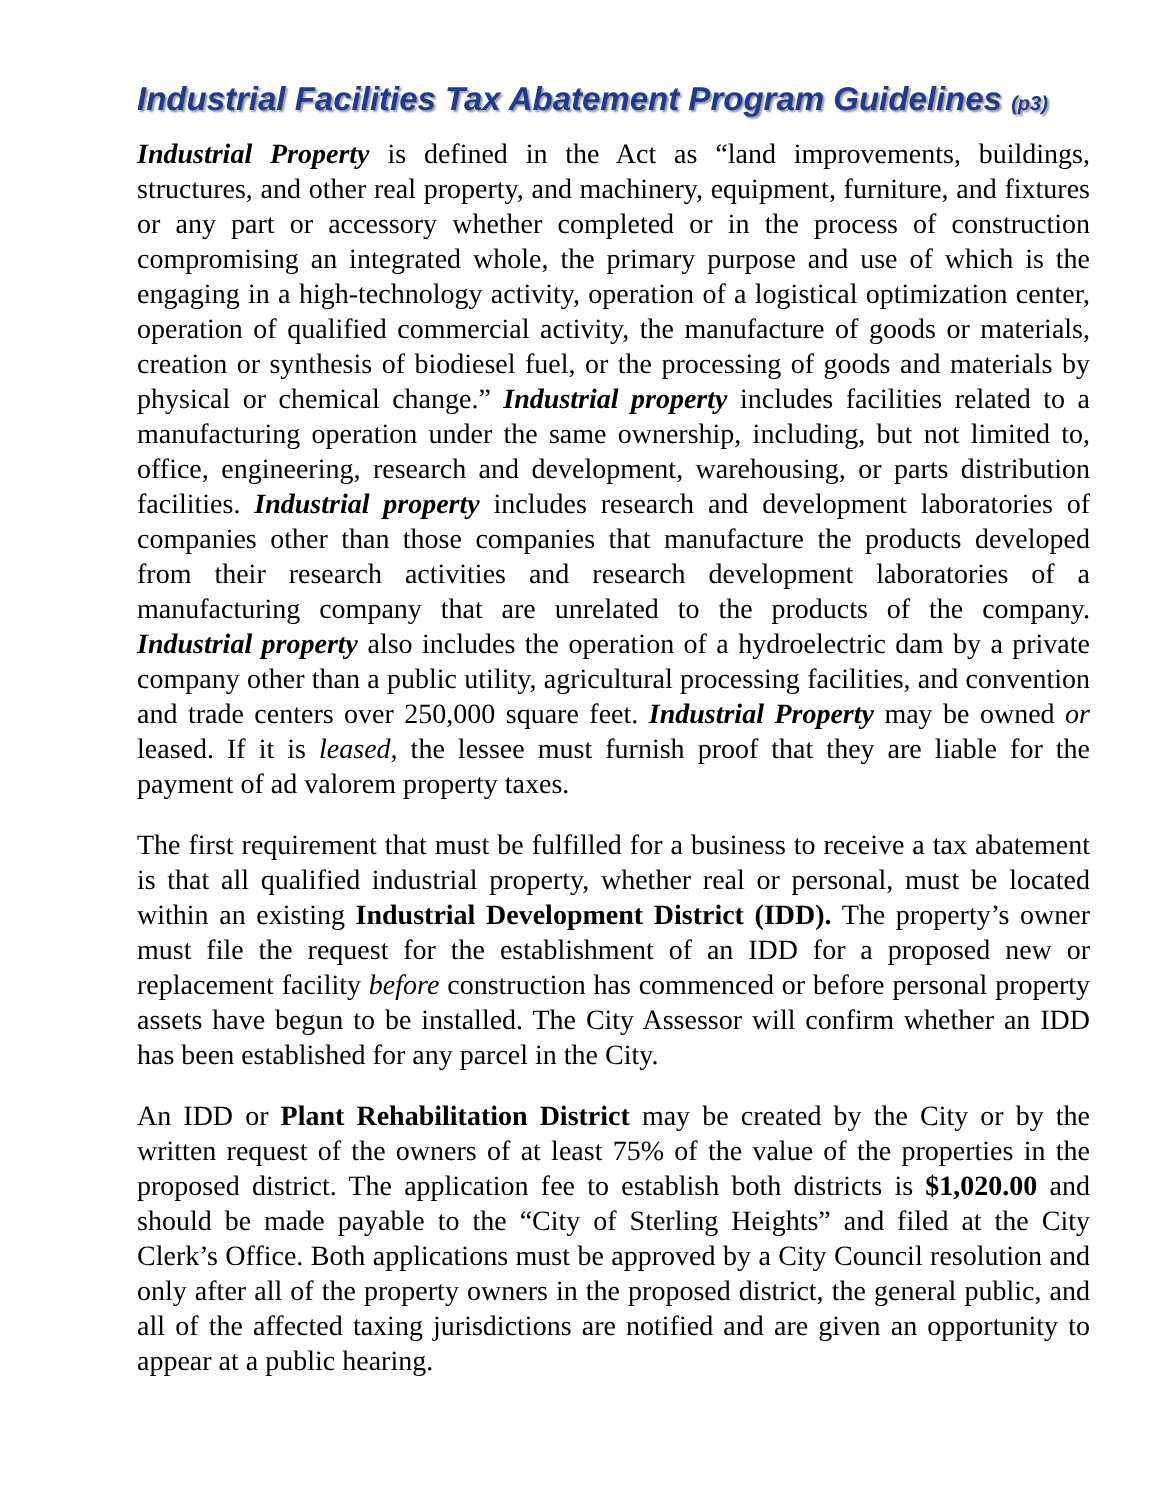Industrial Facilities Tax Abatement Program Guidelines (p3)
Industrial Property is defined in the Act as “land improvements, buildings, structures, and other real property, and machinery, equipment, furniture, and fixtures or any part or accessory whether completed or in the process of construction compromising an integrated whole, the primary purpose and use of which is the engaging in a high-technology activity, operation of a logistical optimization center, operation of qualified commercial activity, the manufacture of goods or materials, creation or synthesis of biodiesel fuel, or the processing of goods and materials by physical or chemical change.” Industrial property includes facilities related to a manufacturing operation under the same ownership, including, but not limited to, office, engineering, research and development, warehousing, or parts distribution facilities. Industrial property includes research and development laboratories of companies other than those companies that manufacture the products developed from their research activities and research development laboratories of a manufacturing company that are unrelated to the products of the company. Industrial property also includes the operation of a hydroelectric dam by a private company other than a public utility, agricultural processing facilities, and convention and trade centers over 250,000 square feet. Industrial Property may be owned or leased. If it is leased, the lessee must furnish proof that they are liable for the payment of ad valorem property taxes.
The first requirement that must be fulfilled for a business to receive a tax abatement is that all qualified industrial property, whether real or personal, must be located within an existing Industrial Development District (IDD). The property’s owner must file the request for the establishment of an IDD for a proposed new or replacement facility before construction has commenced or before personal property assets have begun to be installed. The City Assessor will confirm whether an IDD has been established for any parcel in the City.
An IDD or Plant Rehabilitation District may be created by the City or by the written request of the owners of at least 75% of the value of the properties in the proposed district. The application fee to establish both districts is $1,020.00 and should be made payable to the “City of Sterling Heights” and filed at the City Clerk’s Office. Both applications must be approved by a City Council resolution and only after all of the property owners in the proposed district, the general public, and all of the affected taxing jurisdictions are notified and are given an opportunity to appear at a public hearing.